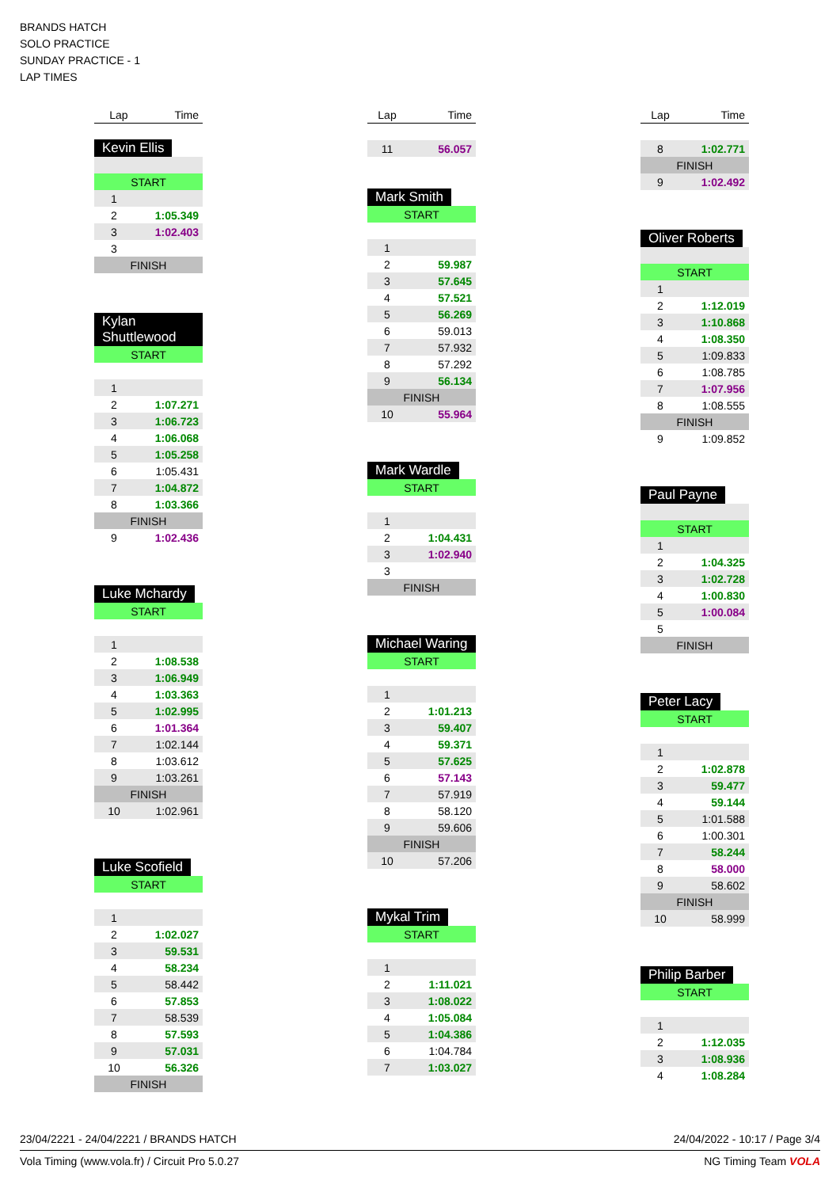BRANDS HATCH
SOLO PRACTICE
SUNDAY PRACTICE - 1
LAP TIMES
| Lap | Time |
| --- | --- |
Kevin Ellis
| START | |
| 1 | |
| 2 | 1:05.349 |
| 3 | 1:02.403 |
| 3 | |
| FINISH | |
Kylan Shuttlewood
| START | |
| 1 | |
| 2 | 1:07.271 |
| 3 | 1:06.723 |
| 4 | 1:06.068 |
| 5 | 1:05.258 |
| 6 | 1:05.431 |
| 7 | 1:04.872 |
| 8 | 1:03.366 |
| FINISH | |
| 9 | 1:02.436 |
Luke Mchardy
| START | |
| 1 | |
| 2 | 1:08.538 |
| 3 | 1:06.949 |
| 4 | 1:03.363 |
| 5 | 1:02.995 |
| 6 | 1:01.364 |
| 7 | 1:02.144 |
| 8 | 1:03.612 |
| 9 | 1:03.261 |
| FINISH | |
| 10 | 1:02.961 |
Luke Scofield
| START | |
| 1 | |
| 2 | 1:02.027 |
| 3 | 59.531 |
| 4 | 58.234 |
| 5 | 58.442 |
| 6 | 57.853 |
| 7 | 58.539 |
| 8 | 57.593 |
| 9 | 57.031 |
| 10 | 56.326 |
| FINISH | |
| Lap | Time |
| --- | --- |
| 11 | 56.057 |
Mark Smith
| START | |
| 1 | |
| 2 | 59.987 |
| 3 | 57.645 |
| 4 | 57.521 |
| 5 | 56.269 |
| 6 | 59.013 |
| 7 | 57.932 |
| 8 | 57.292 |
| 9 | 56.134 |
| FINISH | |
| 10 | 55.964 |
Mark Wardle
| START | |
| 1 | |
| 2 | 1:04.431 |
| 3 | 1:02.940 |
| 3 | |
| FINISH | |
Michael Waring
| START | |
| 1 | |
| 2 | 1:01.213 |
| 3 | 59.407 |
| 4 | 59.371 |
| 5 | 57.625 |
| 6 | 57.143 |
| 7 | 57.919 |
| 8 | 58.120 |
| 9 | 59.606 |
| FINISH | |
| 10 | 57.206 |
Mykal Trim
| START | |
| 1 | |
| 2 | 1:11.021 |
| 3 | 1:08.022 |
| 4 | 1:05.084 |
| 5 | 1:04.386 |
| 6 | 1:04.784 |
| 7 | 1:03.027 |
| Lap | Time |
| --- | --- |
| 8 | 1:02.771 |
| FINISH | |
| 9 | 1:02.492 |
Oliver Roberts
| START | |
| 1 | |
| 2 | 1:12.019 |
| 3 | 1:10.868 |
| 4 | 1:08.350 |
| 5 | 1:09.833 |
| 6 | 1:08.785 |
| 7 | 1:07.956 |
| 8 | 1:08.555 |
| FINISH | |
| 9 | 1:09.852 |
Paul Payne
| START | |
| 1 | |
| 2 | 1:04.325 |
| 3 | 1:02.728 |
| 4 | 1:00.830 |
| 5 | 1:00.084 |
| 5 | |
| FINISH | |
Peter Lacy
| START | |
| 1 | |
| 2 | 1:02.878 |
| 3 | 59.477 |
| 4 | 59.144 |
| 5 | 1:01.588 |
| 6 | 1:00.301 |
| 7 | 58.244 |
| 8 | 58.000 |
| 9 | 58.602 |
| FINISH | |
| 10 | 58.999 |
Philip Barber
| START | |
| 1 | |
| 2 | 1:12.035 |
| 3 | 1:08.936 |
| 4 | 1:08.284 |
23/04/2221 - 24/04/2221 / BRANDS HATCH 24/04/2022 - 10:17 / Page 3/4
Vola Timing (www.vola.fr) / Circuit Pro 5.0.27 NG Timing Team VOLA